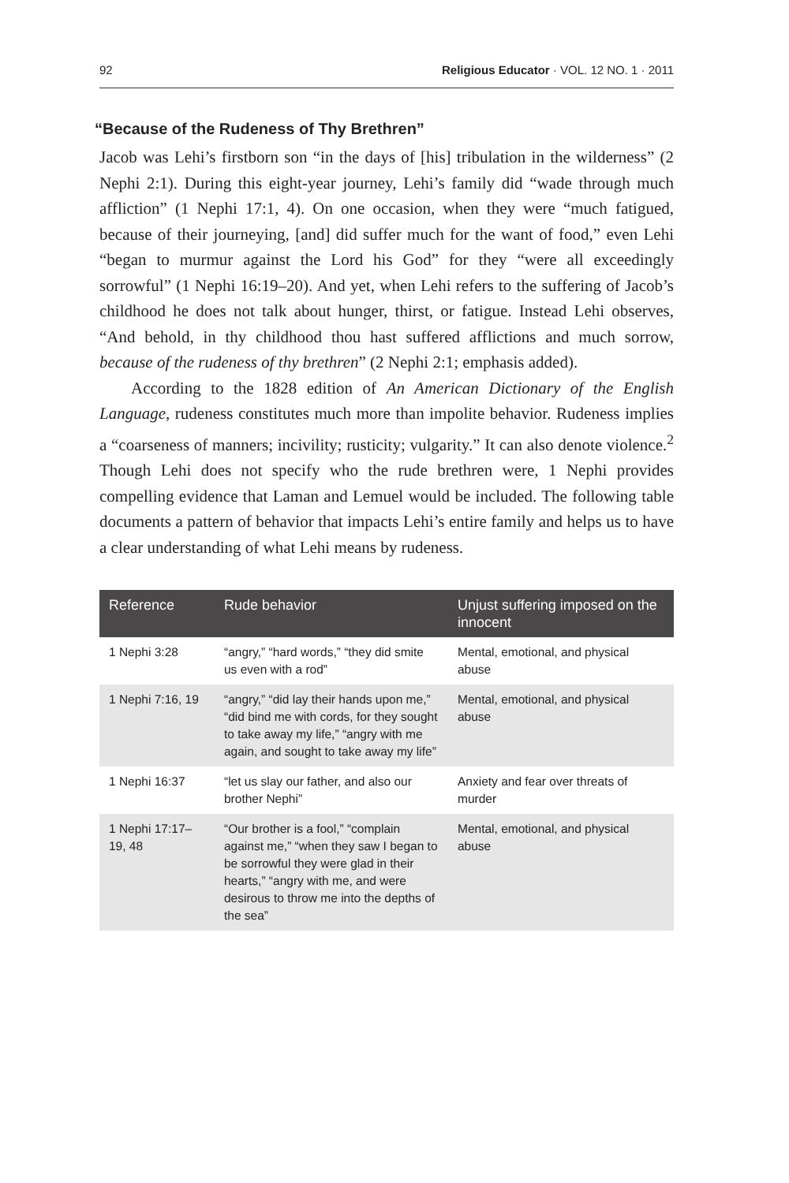92 Religious Educator · VOL. 12 NO. 1 · 2011
“Because of the Rudeness of Thy Brethren”
Jacob was Lehi’s firstborn son “in the days of [his] tribulation in the wilderness” (2 Nephi 2:1). During this eight-year journey, Lehi’s family did “wade through much affliction” (1 Nephi 17:1, 4). On one occasion, when they were “much fatigued, because of their journeying, [and] did suffer much for the want of food,” even Lehi “began to murmur against the Lord his God” for they “were all exceedingly sorrowful” (1 Nephi 16:19–20). And yet, when Lehi refers to the suffering of Jacob’s childhood he does not talk about hunger, thirst, or fatigue. Instead Lehi observes, “And behold, in thy childhood thou hast suffered afflictions and much sorrow, because of the rudeness of thy brethren” (2 Nephi 2:1; emphasis added).
According to the 1828 edition of An American Dictionary of the English Language, rudeness constitutes much more than impolite behavior. Rudeness implies a “coarseness of manners; incivility; rusticity; vulgarity.” It can also denote violence.<sup>2</sup> Though Lehi does not specify who the rude brethren were, 1 Nephi provides compelling evidence that Laman and Lemuel would be included. The following table documents a pattern of behavior that impacts Lehi’s entire family and helps us to have a clear understanding of what Lehi means by rudeness.
| Reference | Rude behavior | Unjust suffering imposed on the innocent |
| --- | --- | --- |
| 1 Nephi 3:28 | “angry,” “hard words,” “they did smite us even with a rod” | Mental, emotional, and physical abuse |
| 1 Nephi 7:16, 19 | “angry,” “did lay their hands upon me,” “did bind me with cords, for they sought to take away my life,” “angry with me again, and sought to take away my life” | Mental, emotional, and physical abuse |
| 1 Nephi 16:37 | “let us slay our father, and also our brother Nephi” | Anxiety and fear over threats of murder |
| 1 Nephi 17:17–19, 48 | “Our brother is a fool,” “complain against me,” “when they saw I began to be sorrowful they were glad in their hearts,” “angry with me, and were desirous to throw me into the depths of the sea” | Mental, emotional, and physical abuse |